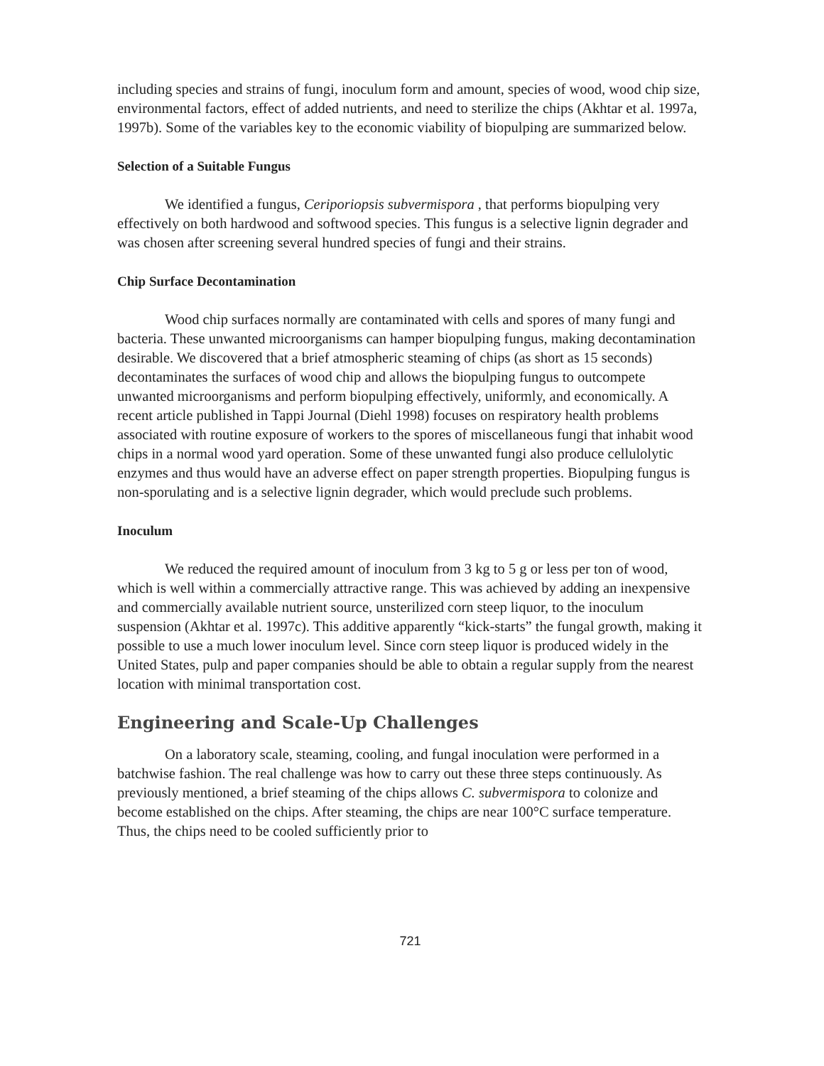including species and strains of fungi, inoculum form and amount, species of wood, wood chip size, environmental factors, effect of added nutrients, and need to sterilize the chips (Akhtar et al. 1997a, 1997b). Some of the variables key to the economic viability of biopulping are summarized below.
Selection of a Suitable Fungus
We identified a fungus, Ceriporiopsis subvermispora , that performs biopulping very effectively on both hardwood and softwood species. This fungus is a selective lignin degrader and was chosen after screening several hundred species of fungi and their strains.
Chip Surface Decontamination
Wood chip surfaces normally are contaminated with cells and spores of many fungi and bacteria. These unwanted microorganisms can hamper biopulping fungus, making decontamination desirable. We discovered that a brief atmospheric steaming of chips (as short as 15 seconds) decontaminates the surfaces of wood chip and allows the biopulping fungus to outcompete unwanted microorganisms and perform biopulping effectively, uniformly, and economically. A recent article published in Tappi Journal (Diehl 1998) focuses on respiratory health problems associated with routine exposure of workers to the spores of miscellaneous fungi that inhabit wood chips in a normal wood yard operation. Some of these unwanted fungi also produce cellulolytic enzymes and thus would have an adverse effect on paper strength properties. Biopulping fungus is non-sporulating and is a selective lignin degrader, which would preclude such problems.
Inoculum
We reduced the required amount of inoculum from 3 kg to 5 g or less per ton of wood, which is well within a commercially attractive range. This was achieved by adding an inexpensive and commercially available nutrient source, unsterilized corn steep liquor, to the inoculum suspension (Akhtar et al. 1997c). This additive apparently “kick-starts” the fungal growth, making it possible to use a much lower inoculum level. Since corn steep liquor is produced widely in the United States, pulp and paper companies should be able to obtain a regular supply from the nearest location with minimal transportation cost.
Engineering and Scale-Up Challenges
On a laboratory scale, steaming, cooling, and fungal inoculation were performed in a batchwise fashion. The real challenge was how to carry out these three steps continuously. As previously mentioned, a brief steaming of the chips allows C. subvermispora to colonize and become established on the chips. After steaming, the chips are near 100°C surface temperature. Thus, the chips need to be cooled sufficiently prior to
721